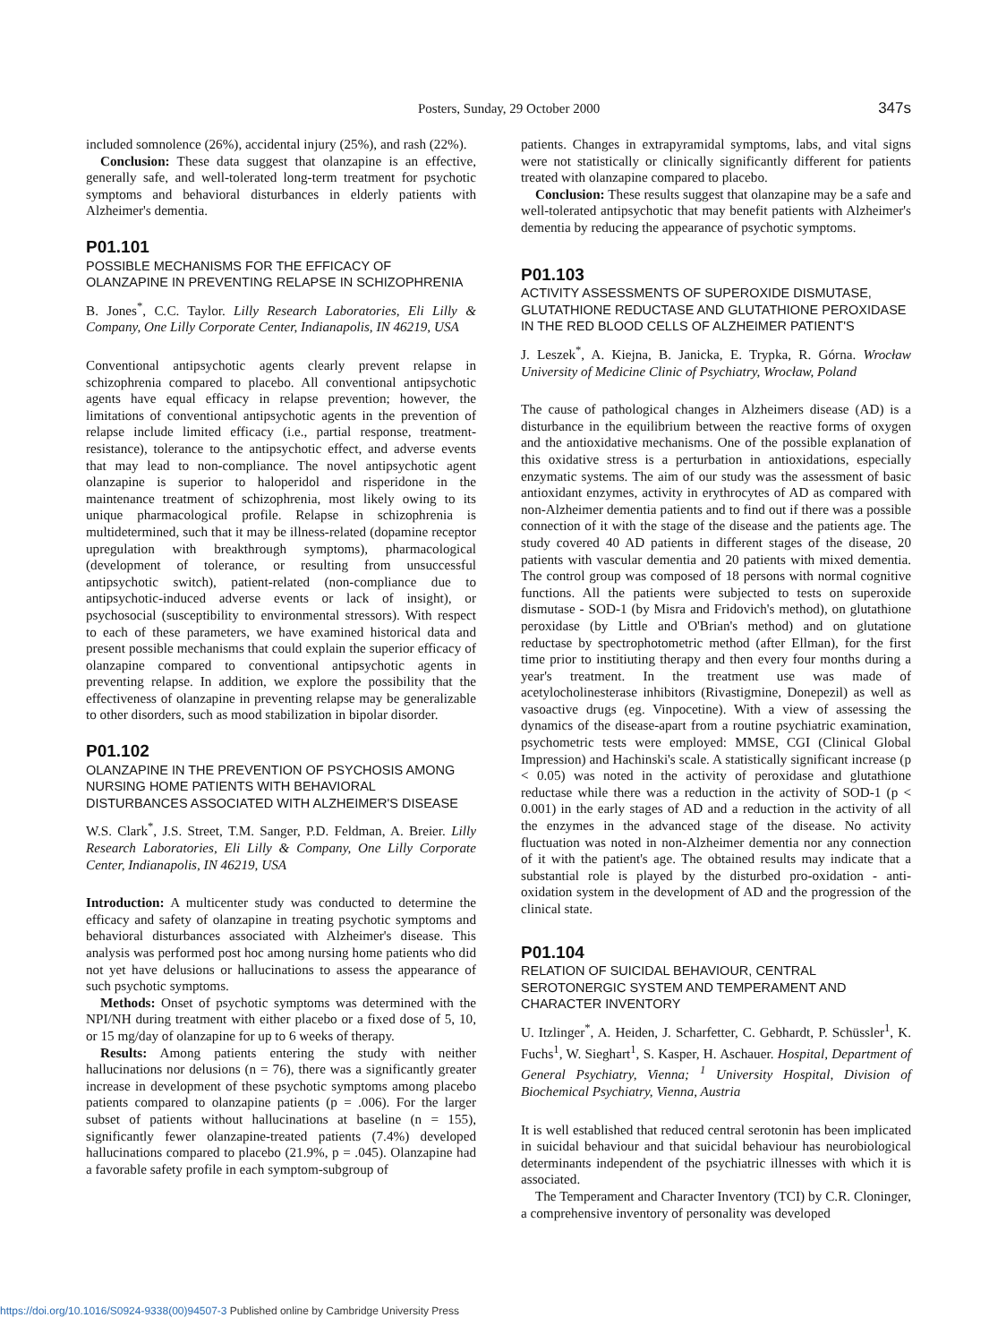Posters, Sunday, 29 October 2000
347s
included somnolence (26%), accidental injury (25%), and rash (22%).
Conclusion: These data suggest that olanzapine is an effective, generally safe, and well-tolerated long-term treatment for psychotic symptoms and behavioral disturbances in elderly patients with Alzheimer's dementia.
P01.101
POSSIBLE MECHANISMS FOR THE EFFICACY OF OLANZAPINE IN PREVENTING RELAPSE IN SCHIZOPHRENIA
B. Jones<sup>*</sup>, C.C. Taylor. Lilly Research Laboratories, Eli Lilly & Company, One Lilly Corporate Center, Indianapolis, IN 46219, USA
Conventional antipsychotic agents clearly prevent relapse in schizophrenia compared to placebo. All conventional antipsychotic agents have equal efficacy in relapse prevention; however, the limitations of conventional antipsychotic agents in the prevention of relapse include limited efficacy (i.e., partial response, treatment-resistance), tolerance to the antipsychotic effect, and adverse events that may lead to non-compliance. The novel antipsychotic agent olanzapine is superior to haloperidol and risperidone in the maintenance treatment of schizophrenia, most likely owing to its unique pharmacological profile. Relapse in schizophrenia is multidetermined, such that it may be illness-related (dopamine receptor upregulation with breakthrough symptoms), pharmacological (development of tolerance, or resulting from unsuccessful antipsychotic switch), patient-related (non-compliance due to antipsychotic-induced adverse events or lack of insight), or psychosocial (susceptibility to environmental stressors). With respect to each of these parameters, we have examined historical data and present possible mechanisms that could explain the superior efficacy of olanzapine compared to conventional antipsychotic agents in preventing relapse. In addition, we explore the possibility that the effectiveness of olanzapine in preventing relapse may be generalizable to other disorders, such as mood stabilization in bipolar disorder.
P01.102
OLANZAPINE IN THE PREVENTION OF PSYCHOSIS AMONG NURSING HOME PATIENTS WITH BEHAVIORAL DISTURBANCES ASSOCIATED WITH ALZHEIMER'S DISEASE
W.S. Clark<sup>*</sup>, J.S. Street, T.M. Sanger, P.D. Feldman, A. Breier. Lilly Research Laboratories, Eli Lilly & Company, One Lilly Corporate Center, Indianapolis, IN 46219, USA
Introduction: A multicenter study was conducted to determine the efficacy and safety of olanzapine in treating psychotic symptoms and behavioral disturbances associated with Alzheimer's disease. This analysis was performed post hoc among nursing home patients who did not yet have delusions or hallucinations to assess the appearance of such psychotic symptoms.
Methods: Onset of psychotic symptoms was determined with the NPI/NH during treatment with either placebo or a fixed dose of 5, 10, or 15 mg/day of olanzapine for up to 6 weeks of therapy.
Results: Among patients entering the study with neither hallucinations nor delusions (n = 76), there was a significantly greater increase in development of these psychotic symptoms among placebo patients compared to olanzapine patients (p = .006). For the larger subset of patients without hallucinations at baseline (n = 155), significantly fewer olanzapine-treated patients (7.4%) developed hallucinations compared to placebo (21.9%, p = .045). Olanzapine had a favorable safety profile in each symptom-subgroup of
patients. Changes in extrapyramidal symptoms, labs, and vital signs were not statistically or clinically significantly different for patients treated with olanzapine compared to placebo.
Conclusion: These results suggest that olanzapine may be a safe and well-tolerated antipsychotic that may benefit patients with Alzheimer's dementia by reducing the appearance of psychotic symptoms.
P01.103
ACTIVITY ASSESSMENTS OF SUPEROXIDE DISMUTASE, GLUTATHIONE REDUCTASE AND GLUTATHIONE PEROXIDASE IN THE RED BLOOD CELLS OF ALZHEIMER PATIENT'S
J. Leszek<sup>*</sup>, A. Kiejna, B. Janicka, E. Trypka, R. Górna. Wrocław University of Medicine Clinic of Psychiatry, Wrocław, Poland
The cause of pathological changes in Alzheimers disease (AD) is a disturbance in the equilibrium between the reactive forms of oxygen and the antioxidative mechanisms. One of the possible explanation of this oxidative stress is a perturbation in antioxidations, especially enzymatic systems. The aim of our study was the assessment of basic antioxidant enzymes, activity in erythrocytes of AD as compared with non-Alzheimer dementia patients and to find out if there was a possible connection of it with the stage of the disease and the patients age. The study covered 40 AD patients in different stages of the disease, 20 patients with vascular dementia and 20 patients with mixed dementia. The control group was composed of 18 persons with normal cognitive functions. All the patients were subjected to tests on superoxide dismutase - SOD-1 (by Misra and Fridovich's method), on glutathione peroxidase (by Little and O'Brian's method) and on glutatione reductase by spectrophotometric method (after Ellman), for the first time prior to institiuting therapy and then every four months during a year's treatment. In the treatment use was made of acetylocholinesterase inhibitors (Rivastigmine, Donepezil) as well as vasoactive drugs (eg. Vinpocetine). With a view of assessing the dynamics of the disease-apart from a routine psychiatric examination, psychometric tests were employed: MMSE, CGI (Clinical Global Impression) and Hachinski's scale. A statistically significant increase (p < 0.05) was noted in the activity of peroxidase and glutathione reductase while there was a reduction in the activity of SOD-1 (p < 0.001) in the early stages of AD and a reduction in the activity of all the enzymes in the advanced stage of the disease. No activity fluctuation was noted in non-Alzheimer dementia nor any connection of it with the patient's age. The obtained results may indicate that a substantial role is played by the disturbed pro-oxidation - anti-oxidation system in the development of AD and the progression of the clinical state.
P01.104
RELATION OF SUICIDAL BEHAVIOUR, CENTRAL SEROTONERGIC SYSTEM AND TEMPERAMENT AND CHARACTER INVENTORY
U. Itzlinger<sup>*</sup>, A. Heiden, J. Scharfetter, C. Gebhardt, P. Schüssler<sup>1</sup>, K. Fuchs<sup>1</sup>, W. Sieghart<sup>1</sup>, S. Kasper, H. Aschauer. Hospital, Department of General Psychiatry, Vienna; <sup>1</sup> University Hospital, Division of Biochemical Psychiatry, Vienna, Austria
It is well established that reduced central serotonin has been implicated in suicidal behaviour and that suicidal behaviour has neurobiological determinants independent of the psychiatric illnesses with which it is associated.
The Temperament and Character Inventory (TCI) by C.R. Cloninger, a comprehensive inventory of personality was developed
https://doi.org/10.1016/S0924-9338(00)94507-3 Published online by Cambridge University Press